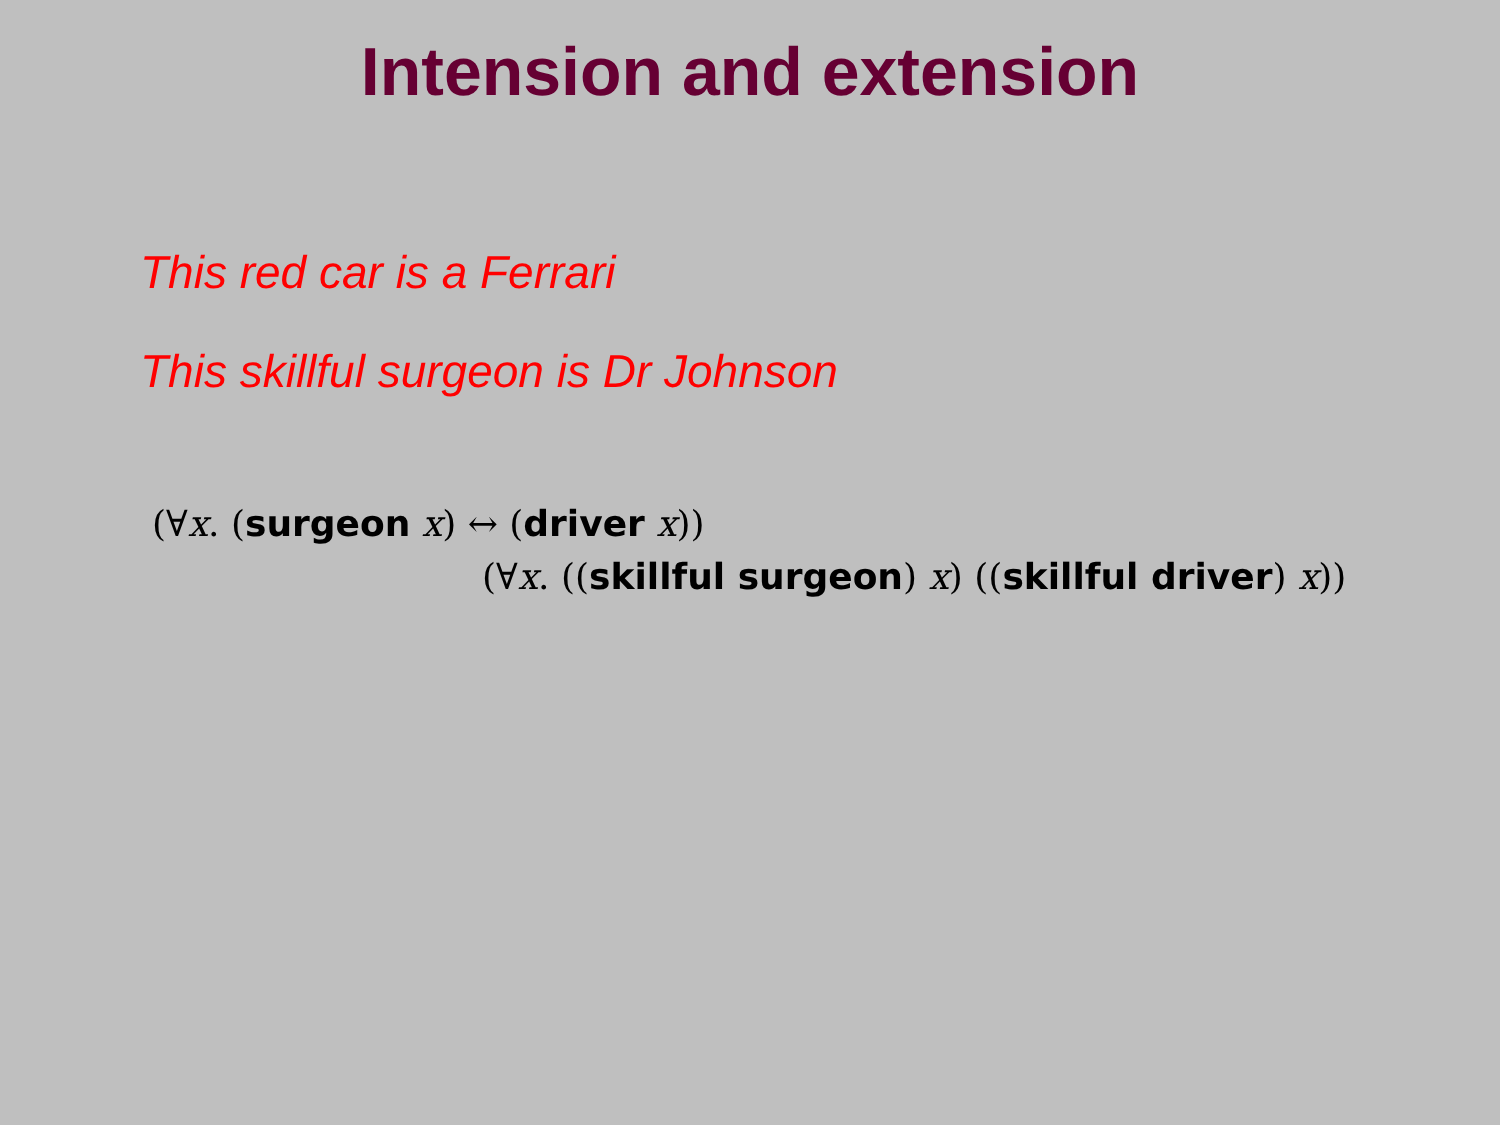Intension and extension
This red car is a Ferrari
This skillful surgeon is Dr Johnson
(∀x. (surgeon x) ↔ (driver x))
(∀x. ((skillful surgeon) x) ((skillful driver) x))